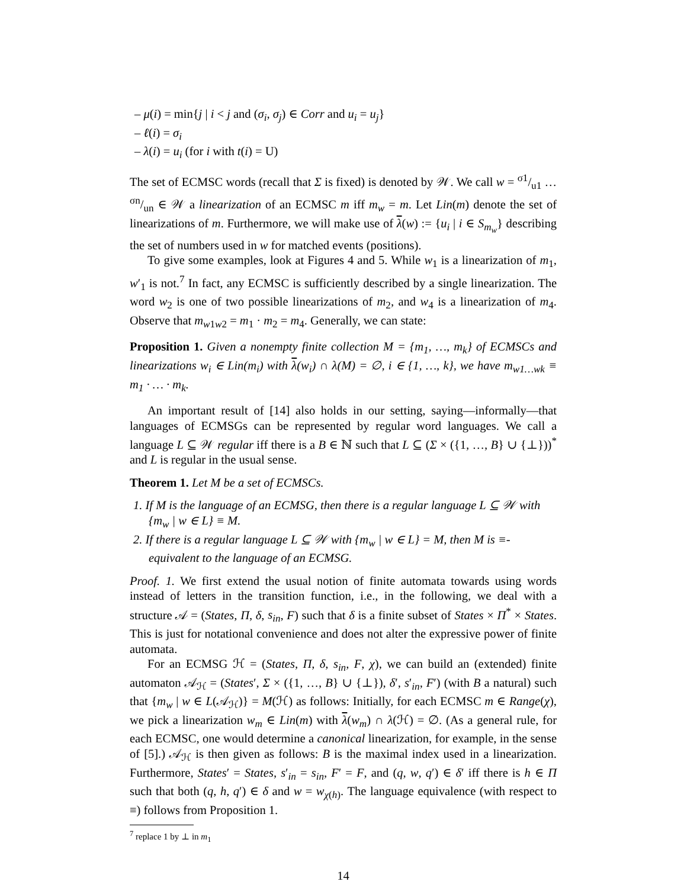– μ(i) = min{j | i < j and (σ<sub>i</sub>, σ<sub>j</sub>) ∈ Corr and u<sub>i</sub> = u<sub>j</sub>}
– ℓ(i) = σ<sub>i</sub>
– λ(i) = u<sub>i</sub> (for i with t(i) = U)
The set of ECMSC words (recall that Σ is fixed) is denoted by 𝒲. We call w = σ1/u1 … σn/un ∈ 𝒲 a linearization of an ECMSC m iff m<sub>w</sub> = m. Let Lin(m) denote the set of linearizations of m. Furthermore, we will make use of λ(w) := {u<sub>i</sub> | i ∈ S<sub>m<sub>w</sub></sub>} describing the set of numbers used in w for matched events (positions).
To give some examples, look at Figures 4 and 5. While w<sub>1</sub> is a linearization of m<sub>1</sub>, w′<sub>1</sub> is not.<sup>7</sup> In fact, any ECMSC is sufficiently described by a single linearization. The word w<sub>2</sub> is one of two possible linearizations of m<sub>2</sub>, and w<sub>4</sub> is a linearization of m<sub>4</sub>. Observe that m<sub>w1w2</sub> = m<sub>1</sub> · m<sub>2</sub> = m<sub>4</sub>. Generally, we can state:
Proposition 1. Given a nonempty finite collection M = {m<sub>1</sub>, …, m<sub>k</sub>} of ECMSCs and linearizations w<sub>i</sub> ∈ Lin(m<sub>i</sub>) with λ(w<sub>i</sub>) ∩ λ(M) = ∅, i ∈ {1, …, k}, we have m<sub>w1…wk</sub> ≡ m<sub>1</sub> · … · m<sub>k</sub>.
An important result of [14] also holds in our setting, saying—informally—that languages of ECMSGs can be represented by regular word languages. We call a language L ⊆ 𝒲 regular iff there is a B ∈ ℕ such that L ⊆ (Σ × ({1, …, B} ∪ {⊥}))<sup>*</sup> and L is regular in the usual sense.
Theorem 1. Let M be a set of ECMSCs.
1. If M is the language of an ECMSG, then there is a regular language L ⊆ 𝒲 with {m<sub>w</sub> | w ∈ L} ≡ M.
2. If there is a regular language L ⊆ 𝒲 with {m<sub>w</sub> | w ∈ L} = M, then M is ≡-equivalent to the language of an ECMSG.
Proof. 1. We first extend the usual notion of finite automata towards using words instead of letters in the transition function, i.e., in the following, we deal with a structure 𝒜 = (States, Π, δ, s<sub>in</sub>, F) such that δ is a finite subset of States × Π<sup>*</sup> × States. This is just for notational convenience and does not alter the expressive power of finite automata.
For an ECMSG ℋ = (States, Π, δ, s<sub>in</sub>, F, χ), we can build an (extended) finite automaton 𝒜<sub>ℋ</sub> = (States′, Σ × ({1, …, B} ∪ {⊥}), δ′, s′<sub>in</sub>, F′) (with B a natural) such that {m<sub>w</sub> | w ∈ L(𝒜<sub>ℋ</sub>)} = M(ℋ) as follows: Initially, for each ECMSC m ∈ Range(χ), we pick a linearization w<sub>m</sub> ∈ Lin(m) with λ(w<sub>m</sub>) ∩ λ(ℋ) = ∅. (As a general rule, for each ECMSC, one would determine a canonical linearization, for example, in the sense of [5].) 𝒜<sub>ℋ</sub> is then given as follows: B is the maximal index used in a linearization. Furthermore, States′ = States, s′<sub>in</sub> = s<sub>in</sub>, F′ = F, and (q, w, q′) ∈ δ′ iff there is h ∈ Π such that both (q, h, q′) ∈ δ and w = w<sub>χ(h)</sub>. The language equivalence (with respect to ≡) follows from Proposition 1.
<sup>7</sup> replace 1 by ⊥ in m<sub>1</sub>
14